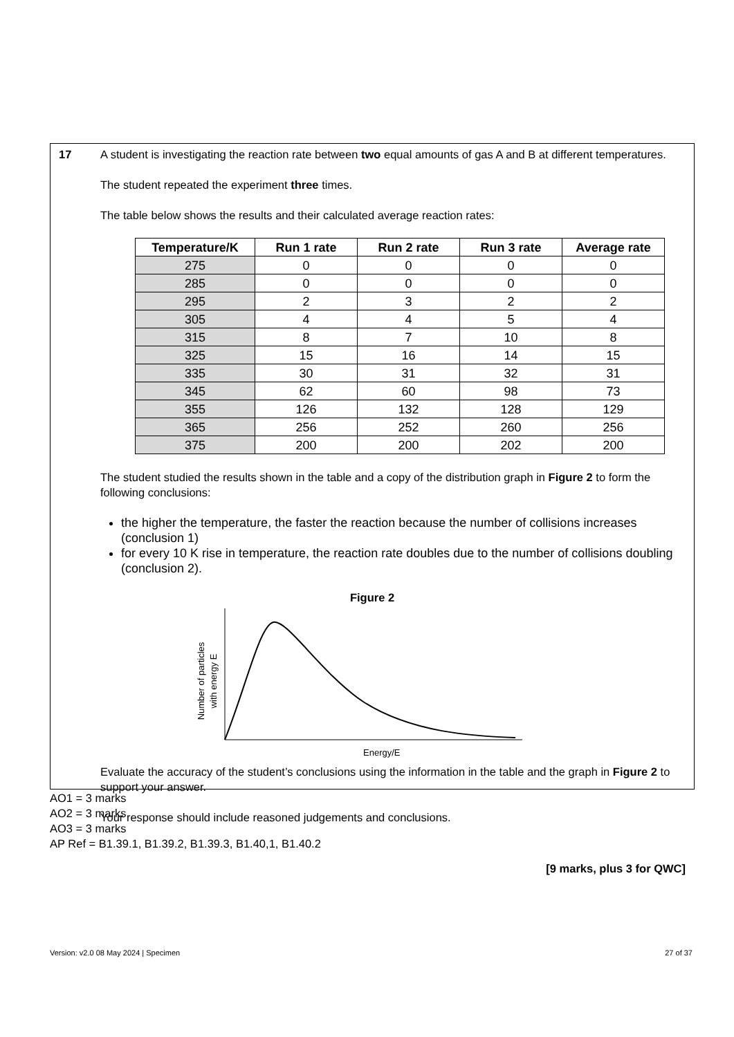17 A student is investigating the reaction rate between two equal amounts of gas A and B at different temperatures.
The student repeated the experiment three times.
The table below shows the results and their calculated average reaction rates:
| Temperature/K | Run 1 rate | Run 2 rate | Run 3 rate | Average rate |
| --- | --- | --- | --- | --- |
| 275 | 0 | 0 | 0 | 0 |
| 285 | 0 | 0 | 0 | 0 |
| 295 | 2 | 3 | 2 | 2 |
| 305 | 4 | 4 | 5 | 4 |
| 315 | 8 | 7 | 10 | 8 |
| 325 | 15 | 16 | 14 | 15 |
| 335 | 30 | 31 | 32 | 31 |
| 345 | 62 | 60 | 98 | 73 |
| 355 | 126 | 132 | 128 | 129 |
| 365 | 256 | 252 | 260 | 256 |
| 375 | 200 | 200 | 202 | 200 |
The student studied the results shown in the table and a copy of the distribution graph in Figure 2 to form the following conclusions:
the higher the temperature, the faster the reaction because the number of collisions increases (conclusion 1)
for every 10 K rise in temperature, the reaction rate doubles due to the number of collisions doubling (conclusion 2).
Figure 2
Number of particles
with energy E
Energy/E
Evaluate the accuracy of the student’s conclusions using the information in the table and the graph in Figure 2 to support your answer.
Your response should include reasoned judgements and conclusions.
[9 marks, plus 3 for QWC]
AO1 = 3 marks
AO2 = 3 marks
AO3 = 3 marks
AP Ref = B1.39.1, B1.39.2, B1.39.3, B1.40,1, B1.40.2
Version: v2.0 08 May 2024 | Specimen 27 of 37